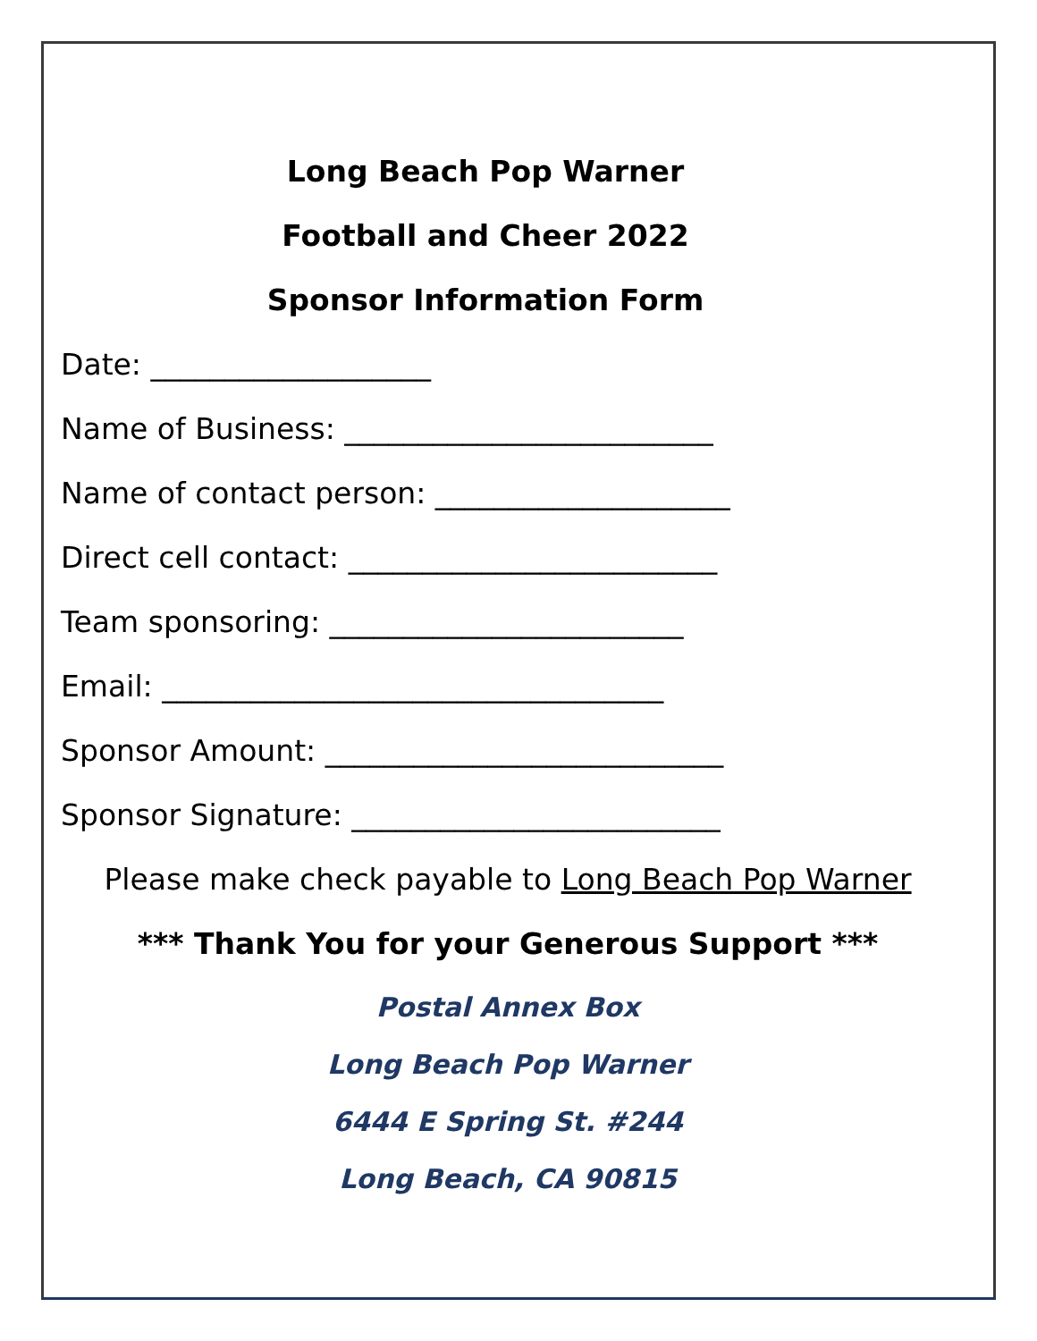Long Beach Pop Warner
Football and Cheer 2022
Sponsor Information Form
Date: ___________________
Name of Business: _________________________
Name of contact person: ____________________
Direct cell contact: _________________________
Team sponsoring: ________________________
Email: __________________________________
Sponsor Amount: ___________________________
Sponsor Signature: _________________________
Please make check payable to Long Beach Pop Warner
*** Thank You for your Generous Support ***
Postal Annex Box
Long Beach Pop Warner
6444 E Spring St. #244
Long Beach, CA 90815